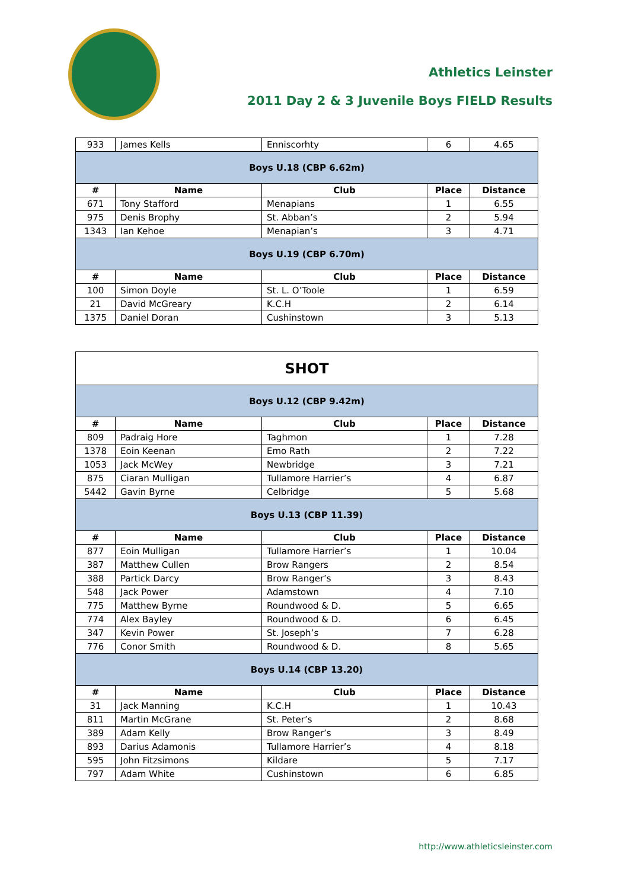Athletics Leinster
2011 Day 2 & 3 Juvenile Boys FIELD Results
| 933 | James Kells | Enniscorhty | 6 | 4.65 |
| Boys U.18 (CBP 6.62m) | | | | |
| # | Name | Club | Place | Distance |
| 671 | Tony Stafford | Menapians | 1 | 6.55 |
| 975 | Denis Brophy | St. Abban’s | 2 | 5.94 |
| 1343 | Ian Kehoe | Menapian’s | 3 | 4.71 |
| Boys U.19 (CBP 6.70m) | | | | |
| # | Name | Club | Place | Distance |
| 100 | Simon Doyle | St. L. O’Toole | 1 | 6.59 |
| 21 | David McGreary | K.C.H | 2 | 6.14 |
| 1375 | Daniel Doran | Cushinstown | 3 | 5.13 |
| SHOT | | | | |
| Boys U.12 (CBP 9.42m) | | | | |
| # | Name | Club | Place | Distance |
| 809 | Padraig Hore | Taghmon | 1 | 7.28 |
| 1378 | Eoin Keenan | Emo Rath | 2 | 7.22 |
| 1053 | Jack McWey | Newbridge | 3 | 7.21 |
| 875 | Ciaran Mulligan | Tullamore Harrier’s | 4 | 6.87 |
| 5442 | Gavin Byrne | Celbridge | 5 | 5.68 |
| Boys U.13 (CBP 11.39) | | | | |
| # | Name | Club | Place | Distance |
| 877 | Eoin Mulligan | Tullamore Harrier’s | 1 | 10.04 |
| 387 | Matthew Cullen | Brow Rangers | 2 | 8.54 |
| 388 | Partick Darcy | Brow Ranger’s | 3 | 8.43 |
| 548 | Jack Power | Adamstown | 4 | 7.10 |
| 775 | Matthew Byrne | Roundwood & D. | 5 | 6.65 |
| 774 | Alex Bayley | Roundwood & D. | 6 | 6.45 |
| 347 | Kevin Power | St. Joseph’s | 7 | 6.28 |
| 776 | Conor Smith | Roundwood & D. | 8 | 5.65 |
| Boys U.14 (CBP 13.20) | | | | |
| # | Name | Club | Place | Distance |
| 31 | Jack Manning | K.C.H | 1 | 10.43 |
| 811 | Martin McGrane | St. Peter’s | 2 | 8.68 |
| 389 | Adam Kelly | Brow Ranger’s | 3 | 8.49 |
| 893 | Darius Adamonis | Tullamore Harrier’s | 4 | 8.18 |
| 595 | John Fitzsimons | Kildare | 5 | 7.17 |
| 797 | Adam White | Cushinstown | 6 | 6.85 |
http://www.athleticsleinster.com